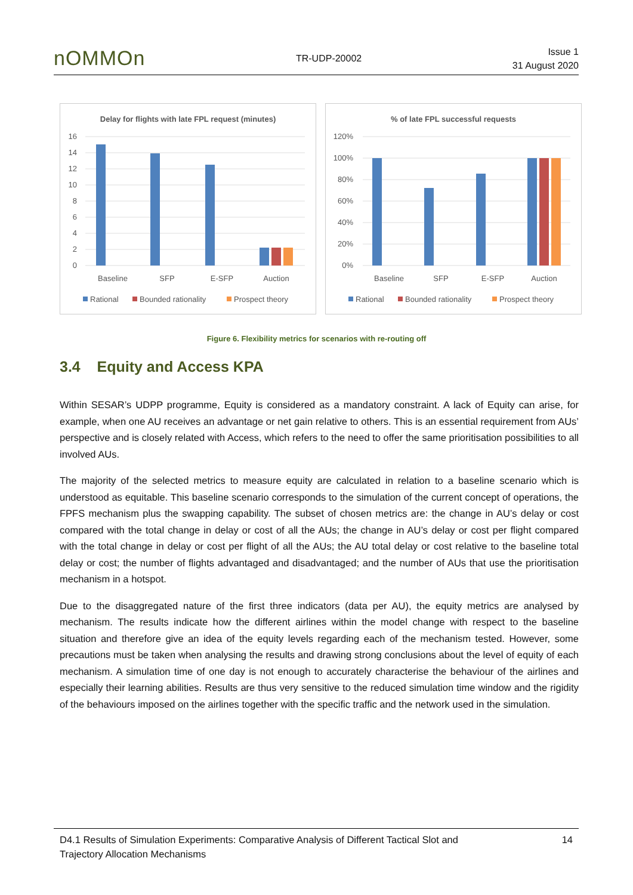nOMMOn
TR-UDP-20002
Issue 1
31 August 2020
Delay for flights with late FPL request (minutes)
16
14
12
10
8
6
4
2
0
Baseline
SFP
E-SFP
Auction
Rational
Bounded rationality
Prospect theory
% of late FPL successful requests
120%
100%
80%
60%
40%
20%
0%
Baseline
SFP
E-SFP
Auction
Rational
Bounded rationality
Prospect theory
Figure 6. Flexibility metrics for scenarios with re-routing off
3.4 Equity and Access KPA
Within SESAR’s UDPP programme, Equity is considered as a mandatory constraint. A lack of Equity can arise, for example, when one AU receives an advantage or net gain relative to others. This is an essential requirement from AUs’ perspective and is closely related with Access, which refers to the need to offer the same prioritisation possibilities to all involved AUs.
The majority of the selected metrics to measure equity are calculated in relation to a baseline scenario which is understood as equitable. This baseline scenario corresponds to the simulation of the current concept of operations, the FPFS mechanism plus the swapping capability. The subset of chosen metrics are: the change in AU’s delay or cost compared with the total change in delay or cost of all the AUs; the change in AU’s delay or cost per flight compared with the total change in delay or cost per flight of all the AUs; the AU total delay or cost relative to the baseline total delay or cost; the number of flights advantaged and disadvantaged; and the number of AUs that use the prioritisation mechanism in a hotspot.
Due to the disaggregated nature of the first three indicators (data per AU), the equity metrics are analysed by mechanism. The results indicate how the different airlines within the model change with respect to the baseline situation and therefore give an idea of the equity levels regarding each of the mechanism tested. However, some precautions must be taken when analysing the results and drawing strong conclusions about the level of equity of each mechanism. A simulation time of one day is not enough to accurately characterise the behaviour of the airlines and especially their learning abilities. Results are thus very sensitive to the reduced simulation time window and the rigidity of the behaviours imposed on the airlines together with the specific traffic and the network used in the simulation.
D4.1 Results of Simulation Experiments: Comparative Analysis of Different Tactical Slot and
Trajectory Allocation Mechanisms
14